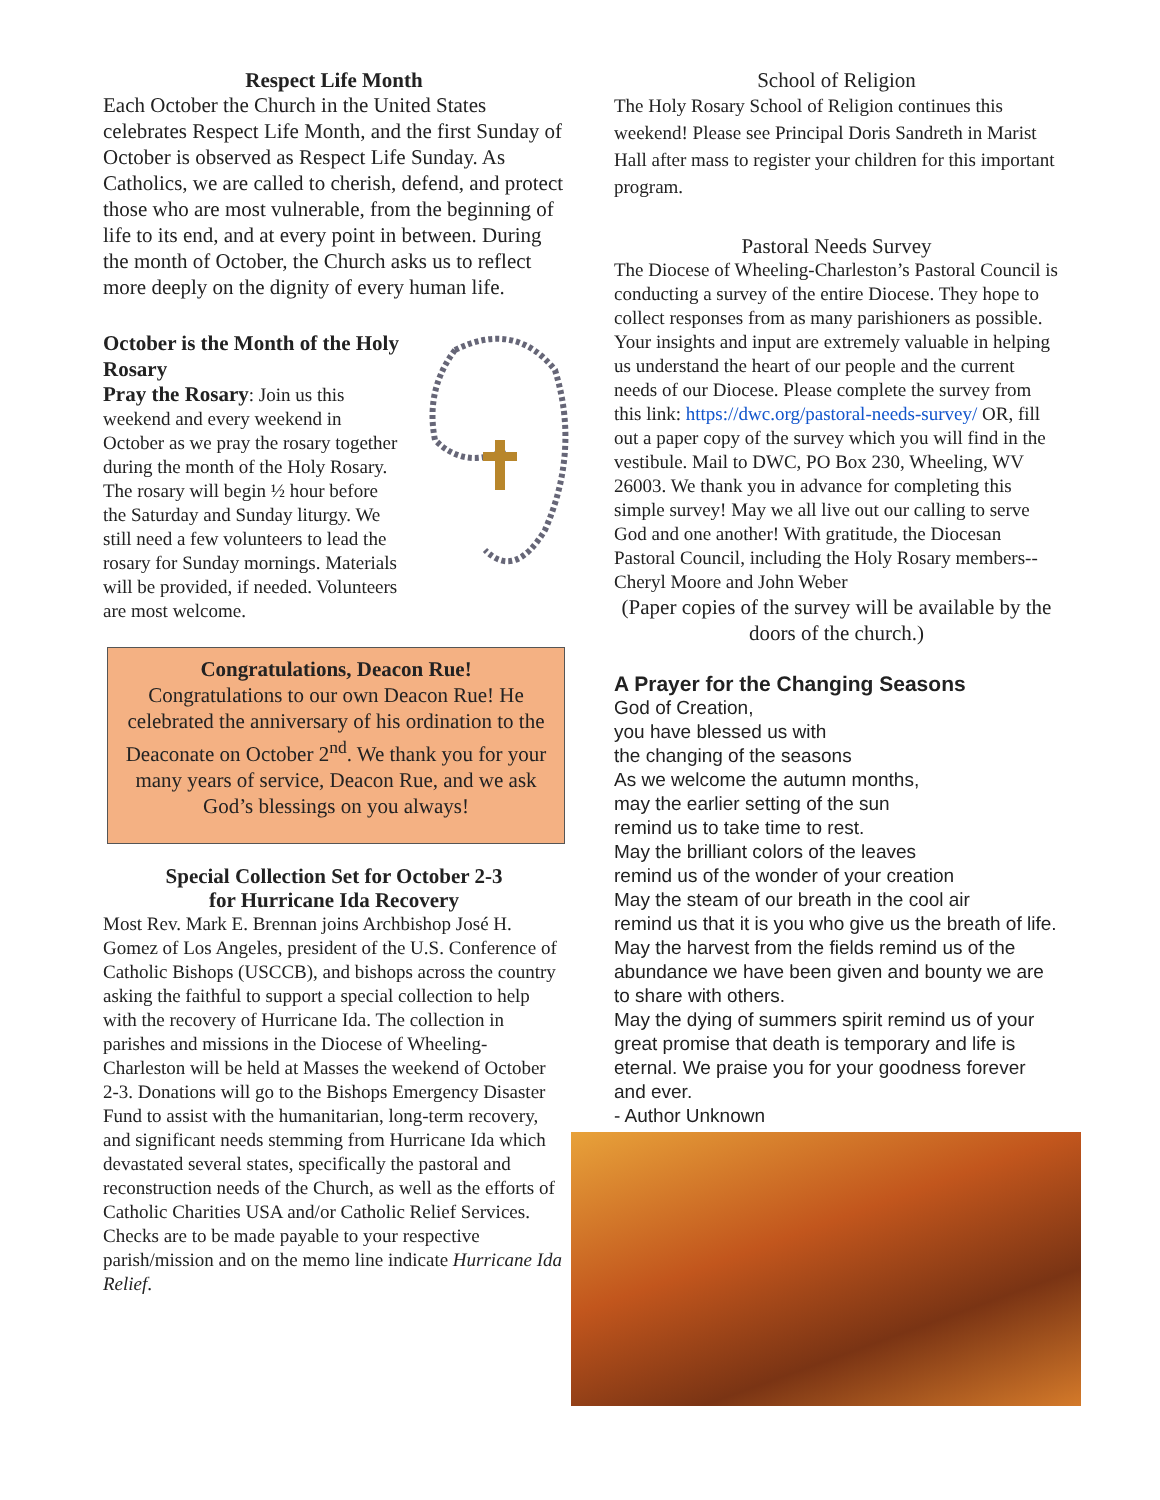Respect Life Month
Each October the Church in the United States celebrates Respect Life Month, and the first Sunday of October is observed as Respect Life Sunday. As Catholics, we are called to cherish, defend, and protect those who are most vulnerable, from the beginning of life to its end, and at every point in between. During the month of October, the Church asks us to reflect more deeply on the dignity of every human life.
October is the Month of the Holy Rosary
Pray the Rosary: Join us this weekend and every weekend in October as we pray the rosary together during the month of the Holy Rosary. The rosary will begin ½ hour before the Saturday and Sunday liturgy. We still need a few volunteers to lead the rosary for Sunday mornings. Materials will be provided, if needed. Volunteers are most welcome.
Congratulations, Deacon Rue!
Congratulations to our own Deacon Rue! He celebrated the anniversary of his ordination to the Deaconate on October 2<sup>nd</sup>. We thank you for your many years of service, Deacon Rue, and we ask God’s blessings on you always!
Special Collection Set for October 2-3
for Hurricane Ida Recovery
Most Rev. Mark E. Brennan joins Archbishop José H. Gomez of Los Angeles, president of the U.S. Conference of Catholic Bishops (USCCB), and bishops across the country asking the faithful to support a special collection to help with the recovery of Hurricane Ida. The collection in parishes and missions in the Diocese of Wheeling-Charleston will be held at Masses the weekend of October 2-3. Donations will go to the Bishops Emergency Disaster Fund to assist with the humanitarian, long-term recovery, and significant needs stemming from Hurricane Ida which devastated several states, specifically the pastoral and reconstruction needs of the Church, as well as the efforts of Catholic Charities USA and/or Catholic Relief Services. Checks are to be made payable to your respective parish/mission and on the memo line indicate Hurricane Ida Relief.
School of Religion
The Holy Rosary School of Religion continues this weekend! Please see Principal Doris Sandreth in Marist Hall after mass to register your children for this important program.
Pastoral Needs Survey
The Diocese of Wheeling-Charleston’s Pastoral Council is conducting a survey of the entire Diocese. They hope to collect responses from as many parishioners as possible. Your insights and input are extremely valuable in helping us understand the heart of our people and the current needs of our Diocese. Please complete the survey from this link: https://dwc.org/pastoral-needs-survey/ OR, fill out a paper copy of the survey which you will find in the vestibule. Mail to DWC, PO Box 230, Wheeling, WV 26003. We thank you in advance for completing this simple survey! May we all live out our calling to serve God and one another! With gratitude, the Diocesan Pastoral Council, including the Holy Rosary members--Cheryl Moore and John Weber
(Paper copies of the survey will be available by the doors of the church.)
A Prayer for the Changing Seasons
God of Creation,
you have blessed us with
the changing of the seasons
As we welcome the autumn months,
may the earlier setting of the sun
remind us to take time to rest.
May the brilliant colors of the leaves
remind us of the wonder of your creation
May the steam of our breath in the cool air
remind us that it is you who give us the breath of life. May the harvest from the fields remind us of the abundance we have been given and bounty we are to share with others.
May the dying of summers spirit remind us of your great promise that death is temporary and life is eternal. We praise you for your goodness forever and ever.
- Author Unknown